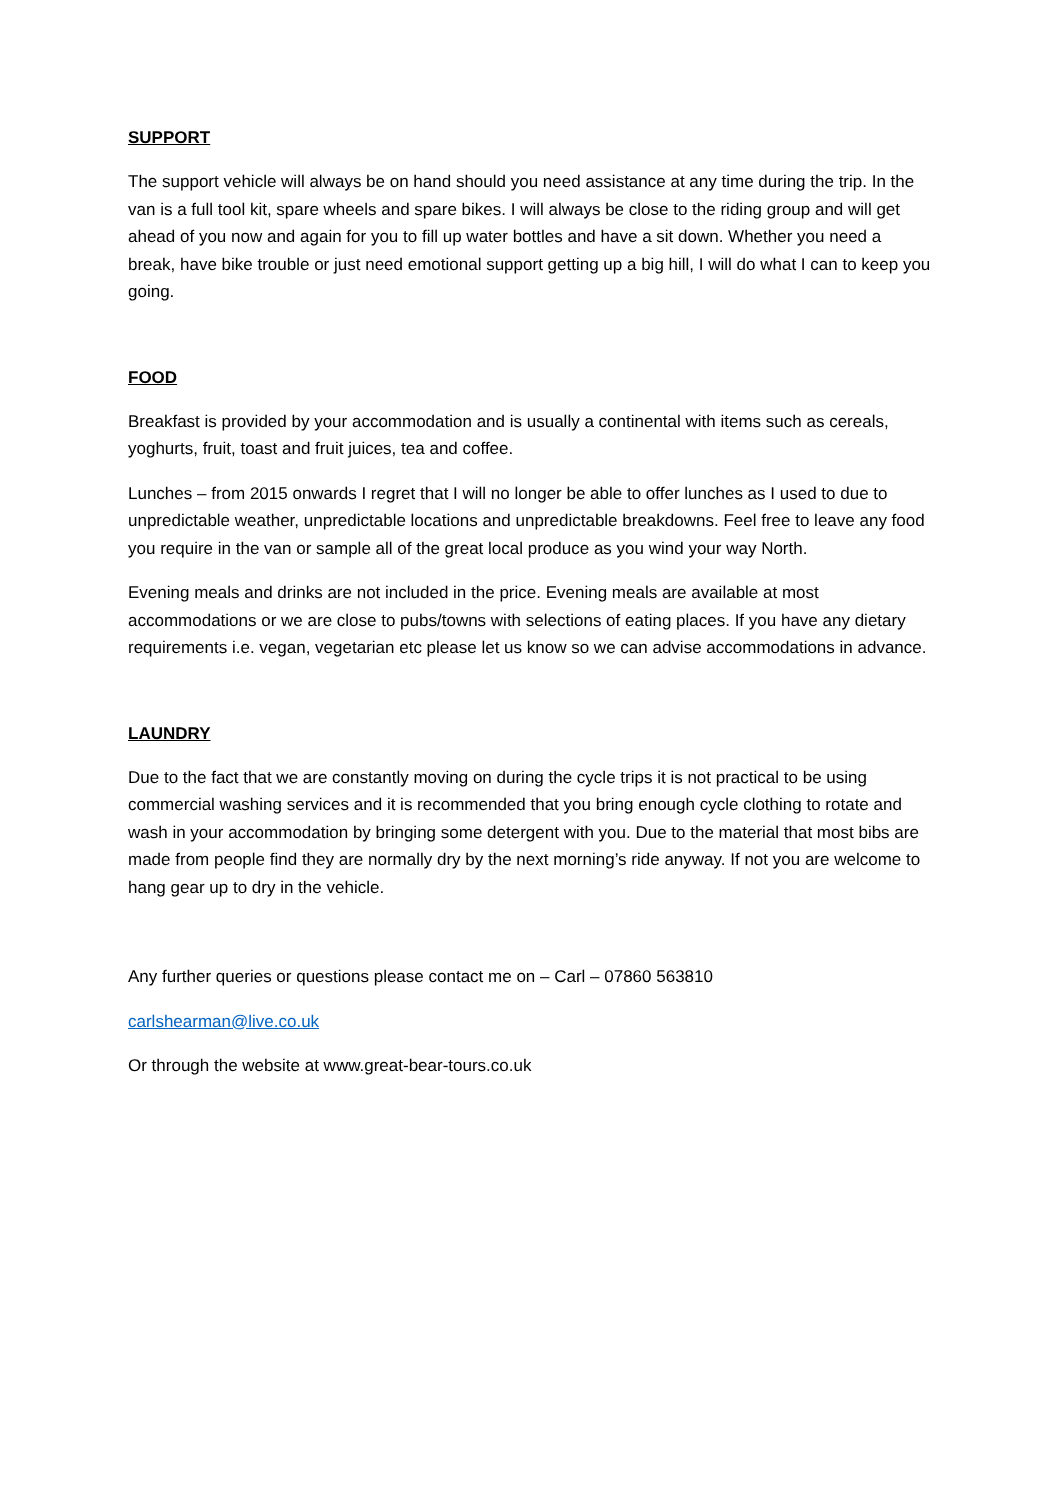SUPPORT
The support vehicle will always be on hand should you need assistance at any time during the trip. In the van is a full tool kit, spare wheels and spare bikes. I will always be close to the riding group and will get ahead of you now and again for you to fill up water bottles and have a sit down. Whether you need a break, have bike trouble or just need emotional support getting up a big hill, I will do what I can to keep you going.
FOOD
Breakfast is provided by your accommodation and is usually a continental with items such as cereals, yoghurts, fruit, toast and fruit juices, tea and coffee.
Lunches – from 2015 onwards I regret that I will no longer be able to offer lunches as I used to due to unpredictable weather, unpredictable locations and unpredictable breakdowns. Feel free to leave any food you require in the van or sample all of the great local produce as you wind your way North.
Evening meals and drinks are not included in the price. Evening meals are available at most accommodations or we are close to pubs/towns with selections of eating places. If you have any dietary requirements i.e. vegan, vegetarian etc please let us know so we can advise accommodations in advance.
LAUNDRY
Due to the fact that we are constantly moving on during the cycle trips it is not practical to be using commercial washing services and it is recommended that you bring enough cycle clothing to rotate and wash in your accommodation by bringing some detergent with you. Due to the material that most bibs are made from people find they are normally dry by the next morning’s ride anyway. If not you are welcome to hang gear up to dry in the vehicle.
Any further queries or questions please contact me on – Carl – 07860 563810
carlshearman@live.co.uk
Or through the website at www.great-bear-tours.co.uk